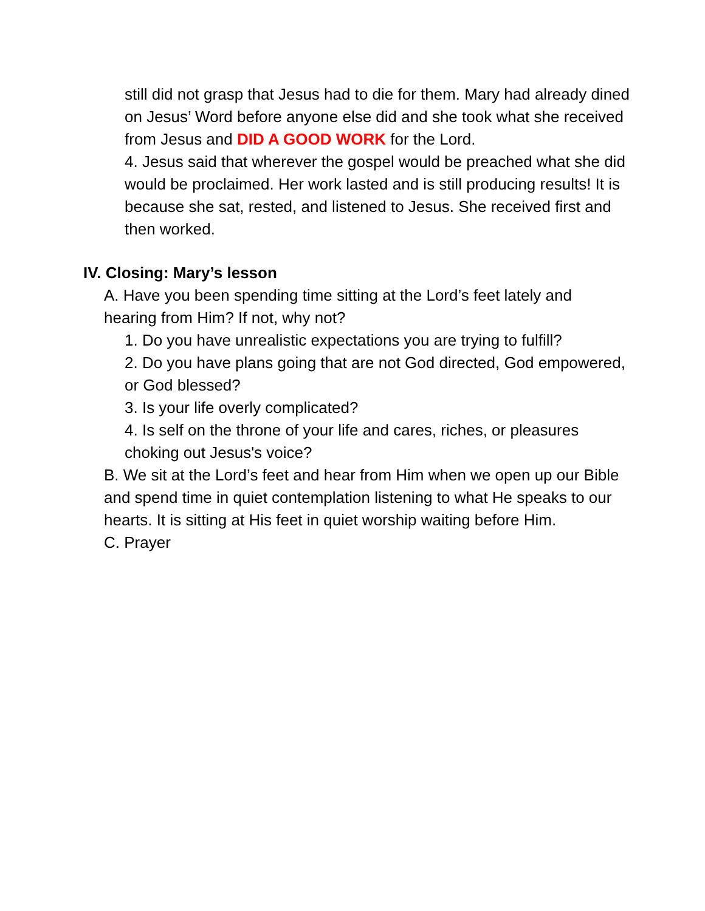still did not grasp that Jesus had to die for them. Mary had already dined on Jesus’ Word before anyone else did and she took what she received from Jesus and DID A GOOD WORK for the Lord.
4. Jesus said that wherever the gospel would be preached what she did would be proclaimed. Her work lasted and is still producing results! It is because she sat, rested, and listened to Jesus. She received first and then worked.
IV. Closing: Mary’s lesson
A. Have you been spending time sitting at the Lord’s feet lately and hearing from Him? If not, why not?
1. Do you have unrealistic expectations you are trying to fulfill?
2. Do you have plans going that are not God directed, God empowered, or God blessed?
3. Is your life overly complicated?
4. Is self on the throne of your life and cares, riches, or pleasures choking out Jesus's voice?
B. We sit at the Lord’s feet and hear from Him when we open up our Bible and spend time in quiet contemplation listening to what He speaks to our hearts. It is sitting at His feet in quiet worship waiting before Him.
C. Prayer